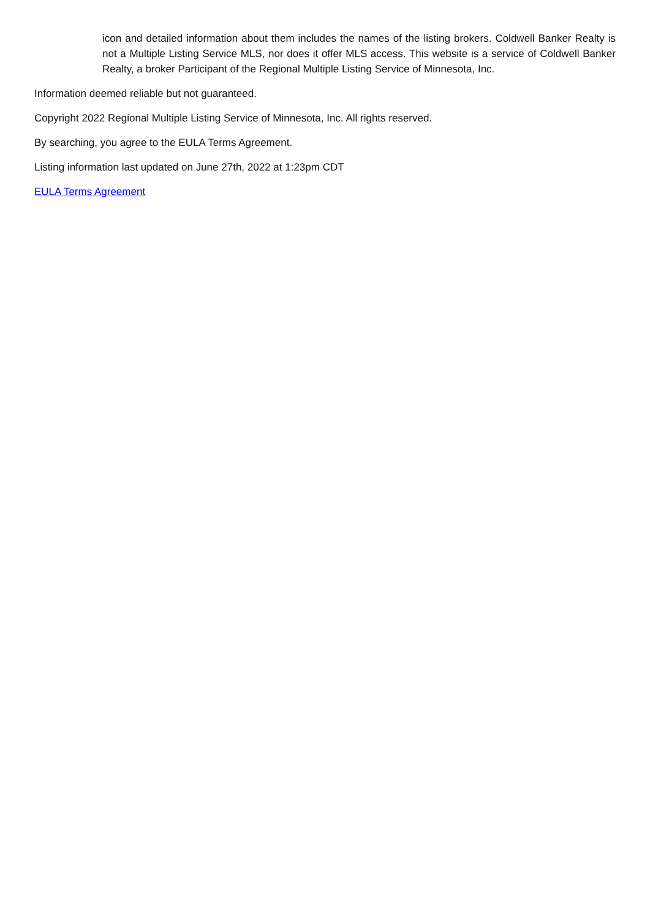icon and detailed information about them includes the names of the listing brokers. Coldwell Banker Realty is not a Multiple Listing Service MLS, nor does it offer MLS access. This website is a service of Coldwell Banker Realty, a broker Participant of the Regional Multiple Listing Service of Minnesota, Inc.
Information deemed reliable but not guaranteed.
Copyright 2022 Regional Multiple Listing Service of Minnesota, Inc. All rights reserved.
By searching, you agree to the EULA Terms Agreement.
Listing information last updated on June 27th, 2022 at 1:23pm CDT
EULA Terms Agreement